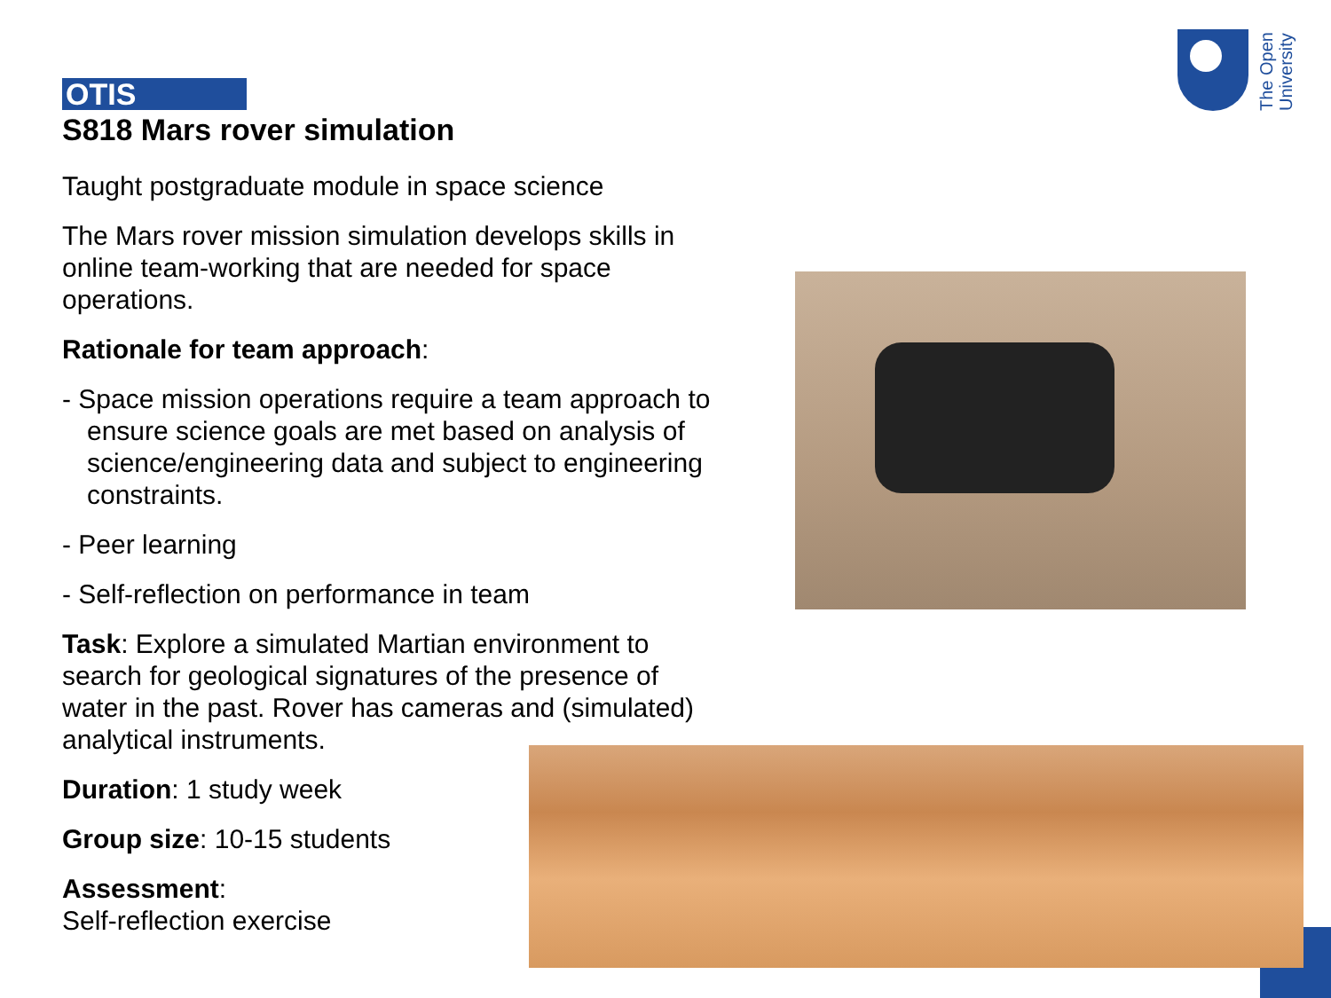The Open University
OTIS
S818 Mars rover simulation
Taught postgraduate module in space science
The Mars rover mission simulation develops skills in online team-working that are needed for space operations.
Rationale for team approach:
- Space mission operations require a team approach to ensure science goals are met based on analysis of science/engineering data and subject to engineering constraints.
- Peer learning
- Self-reflection on performance in team
Task: Explore a simulated Martian environment to search for geological signatures of the presence of water in the past. Rover has cameras and (simulated) analytical instruments.
Duration: 1 study week
Group size: 10-15 students
Assessment:
Self-reflection exercise